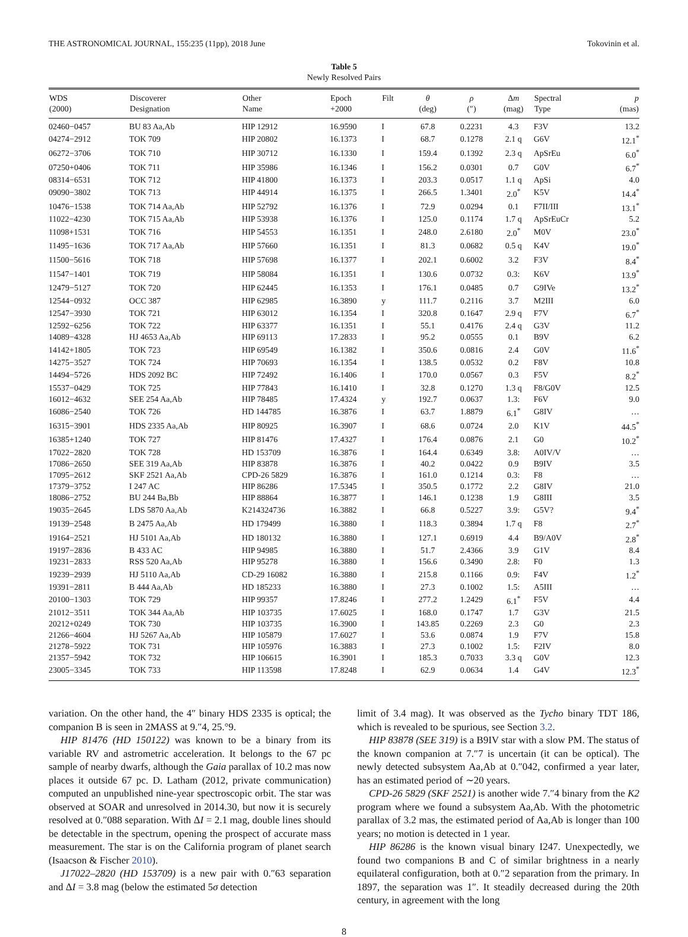THE ASTRONOMICAL JOURNAL, 155:235 (11pp), 2018 June Tokovinin et al.
Table 5
Newly Resolved Pairs
| WDS (2000) | Discoverer Designation | Other Name | Epoch +2000 | Filt | θ (deg) | ρ (″) | Δ m (mag) | Spectral Type | p (mas) |
| --- | --- | --- | --- | --- | --- | --- | --- | --- | --- |
| 02460−0457 | BU 83 Aa,Ab | HIP 12912 | 16.9590 | I | 67.8 | 0.2231 | 4.3 | F3V | 13.2 |
| 04274−2912 | TOK 709 | HIP 20802 | 16.1373 | I | 68.7 | 0.1278 | 2.1 q | G6V | 12.1<sup>*</sup> |
| 06272−3706 | TOK 710 | HIP 30712 | 16.1330 | I | 159.4 | 0.1392 | 2.3 q | ApSrEu | 6.0<sup>*</sup> |
| 07250+0406 | TOK 711 | HIP 35986 | 16.1346 | I | 156.2 | 0.0301 | 0.7 | G0V | 6.7<sup>*</sup> |
| 08314−6531 | TOK 712 | HIP 41800 | 16.1373 | I | 203.3 | 0.0517 | 1.1 q | ApSi | 4.0 |
| 09090−3802 | TOK 713 | HIP 44914 | 16.1375 | I | 266.5 | 1.3401 | 2.0<sup>*</sup> | K5V | 14.4<sup>*</sup> |
| 10476−1538 | TOK 714 Aa,Ab | HIP 52792 | 16.1376 | I | 72.9 | 0.0294 | 0.1 | F7II/III | 13.1<sup>*</sup> |
| 11022−4230 | TOK 715 Aa,Ab | HIP 53938 | 16.1376 | I | 125.0 | 0.1174 | 1.7 q | ApSrEuCr | 5.2 |
| 11098+1531 | TOK 716 | HIP 54553 | 16.1351 | I | 248.0 | 2.6180 | 2.0<sup>*</sup> | M0V | 23.0<sup>*</sup> |
| 11495−1636 | TOK 717 Aa,Ab | HIP 57660 | 16.1351 | I | 81.3 | 0.0682 | 0.5 q | K4V | 19.0<sup>*</sup> |
| 11500−5616 | TOK 718 | HIP 57698 | 16.1377 | I | 202.1 | 0.6002 | 3.2 | F3V | 8.4<sup>*</sup> |
| 11547−1401 | TOK 719 | HIP 58084 | 16.1351 | I | 130.6 | 0.0732 | 0.3: | K6V | 13.9<sup>*</sup> |
| 12479−5127 | TOK 720 | HIP 62445 | 16.1353 | I | 176.1 | 0.0485 | 0.7 | G9IVe | 13.2<sup>*</sup> |
| 12544−0932 | OCC 387 | HIP 62985 | 16.3890 | y | 111.7 | 0.2116 | 3.7 | M2III | 6.0 |
| 12547−3930 | TOK 721 | HIP 63012 | 16.1354 | I | 320.8 | 0.1647 | 2.9 q | F7V | 6.7<sup>*</sup> |
| 12592−6256 | TOK 722 | HIP 63377 | 16.1351 | I | 55.1 | 0.4176 | 2.4 q | G3V | 11.2 |
| 14089−4328 | HJ 4653 Aa,Ab | HIP 69113 | 17.2833 | I | 95.2 | 0.0555 | 0.1 | B9V | 6.2 |
| 14142+1805 | TOK 723 | HIP 69549 | 16.1382 | I | 350.6 | 0.0816 | 2.4 | G0V | 11.6<sup>*</sup> |
| 14275−3527 | TOK 724 | HIP 70693 | 16.1354 | I | 138.5 | 0.0532 | 0.2 | F8V | 10.8 |
| 14494−5726 | HDS 2092 BC | HIP 72492 | 16.1406 | I | 170.0 | 0.0567 | 0.3 | F5V | 8.2<sup>*</sup> |
| 15537−0429 | TOK 725 | HIP 77843 | 16.1410 | I | 32.8 | 0.1270 | 1.3 q | F8/G0V | 12.5 |
| 16012−4632 | SEE 254 Aa,Ab | HIP 78485 | 17.4324 | y | 192.7 | 0.0637 | 1.3: | F6V | 9.0 |
| 16086−2540 | TOK 726 | HD 144785 | 16.3876 | I | 63.7 | 1.8879 | 6.1<sup>*</sup> | G8IV | … |
| 16315−3901 | HDS 2335 Aa,Ab | HIP 80925 | 16.3907 | I | 68.6 | 0.0724 | 2.0 | K1V | 44.5<sup>*</sup> |
| 16385+1240 | TOK 727 | HIP 81476 | 17.4327 | I | 176.4 | 0.0876 | 2.1 | G0 | 10.2<sup>*</sup> |
| 17022−2820 | TOK 728 | HD 153709 | 16.3876 | I | 164.4 | 0.6349 | 3.8: | A0IV/V | … |
| 17086−2650 | SEE 319 Aa,Ab | HIP 83878 | 16.3876 | I | 40.2 | 0.0422 | 0.9 | B9IV | 3.5 |
| 17095−2612 | SKF 2521 Aa,Ab | CPD-26 5829 | 16.3876 | I | 161.0 | 0.1214 | 0.3: | F8 | … |
| 17379−3752 | I 247 AC | HIP 86286 | 17.5345 | I | 350.5 | 0.1772 | 2.2 | G8IV | 21.0 |
| 18086−2752 | BU 244 Ba,Bb | HIP 88864 | 16.3877 | I | 146.1 | 0.1238 | 1.9 | G8III | 3.5 |
| 19035−2645 | LDS 5870 Aa,Ab | K214324736 | 16.3882 | I | 66.8 | 0.5227 | 3.9: | G5V? | 9.4<sup>*</sup> |
| 19139−2548 | B 2475 Aa,Ab | HD 179499 | 16.3880 | I | 118.3 | 0.3894 | 1.7 q | F8 | 2.7<sup>*</sup> |
| 19164−2521 | HJ 5101 Aa,Ab | HD 180132 | 16.3880 | I | 127.1 | 0.6919 | 4.4 | B9/A0V | 2.8<sup>*</sup> |
| 19197−2836 | B 433 AC | HIP 94985 | 16.3880 | I | 51.7 | 2.4366 | 3.9 | G1V | 8.4 |
| 19231−2833 | RSS 520 Aa,Ab | HIP 95278 | 16.3880 | I | 156.6 | 0.3490 | 2.8: | F0 | 1.3 |
| 19239−2939 | HJ 5110 Aa,Ab | CD-29 16082 | 16.3880 | I | 215.8 | 0.1166 | 0.9: | F4V | 1.2<sup>*</sup> |
| 19391−2811 | B 444 Aa,Ab | HD 185233 | 16.3880 | I | 27.3 | 0.1002 | 1.5: | A5III | … |
| 20100−1303 | TOK 729 | HIP 99357 | 17.8246 | I | 277.2 | 1.2429 | 6.1<sup>*</sup> | F5V | 4.4 |
| 21012−3511 | TOK 344 Aa,Ab | HIP 103735 | 17.6025 | I | 168.0 | 0.1747 | 1.7 | G3V | 21.5 |
| 20212+0249 | TOK 730 | HIP 103735 | 16.3900 | I | 143.85 | 0.2269 | 2.3 | G0 | 2.3 |
| 21266−4604 | HJ 5267 Aa,Ab | HIP 105879 | 17.6027 | I | 53.6 | 0.0874 | 1.9 | F7V | 15.8 |
| 21278−5922 | TOK 731 | HIP 105976 | 16.3883 | I | 27.3 | 0.1002 | 1.5: | F2IV | 8.0 |
| 21357−5942 | TOK 732 | HIP 106615 | 16.3901 | I | 185.3 | 0.7033 | 3.3 q | G0V | 12.3 |
| 23005−3345 | TOK 733 | HIP 113598 | 17.8248 | I | 62.9 | 0.0634 | 1.4 | G4V | 12.3<sup>*</sup> |
variation. On the other hand, the 4″ binary HDS 2335 is optical; the companion B is seen in 2MASS at 9.″4, 25.°9.
HIP 81476 (HD 150122) was known to be a binary from its variable RV and astrometric acceleration. It belongs to the 67 pc sample of nearby dwarfs, although the Gaia parallax of 10.2 mas now places it outside 67 pc. D. Latham (2012, private communication) computed an unpublished nine-year spectroscopic orbit. The star was observed at SOAR and unresolved in 2014.30, but now it is securely resolved at 0.″088 separation. With ΔI = 2.1 mag, double lines should be detectable in the spectrum, opening the prospect of accurate mass measurement. The star is on the California program of planet search (Isaacson & Fischer 2010).
J17022–2820 (HD 153709) is a new pair with 0.″63 separation and ΔI = 3.8 mag (below the estimated 5σ detection
limit of 3.4 mag). It was observed as the Tycho binary TDT 186, which is revealed to be spurious, see Section 3.2.
HIP 83878 (SEE 319) is a B9IV star with a slow PM. The status of the known companion at 7.″7 is uncertain (it can be optical). The newly detected subsystem Aa,Ab at 0.″042, confirmed a year later, has an estimated period of ∼20 years.
CPD-26 5829 (SKF 2521) is another wide 7.″4 binary from the K2 program where we found a subsystem Aa,Ab. With the photometric parallax of 3.2 mas, the estimated period of Aa,Ab is longer than 100 years; no motion is detected in 1 year.
HIP 86286 is the known visual binary I247. Unexpectedly, we found two companions B and C of similar brightness in a nearly equilateral configuration, both at 0.″2 separation from the primary. In 1897, the separation was 1″. It steadily decreased during the 20th century, in agreement with the long
8